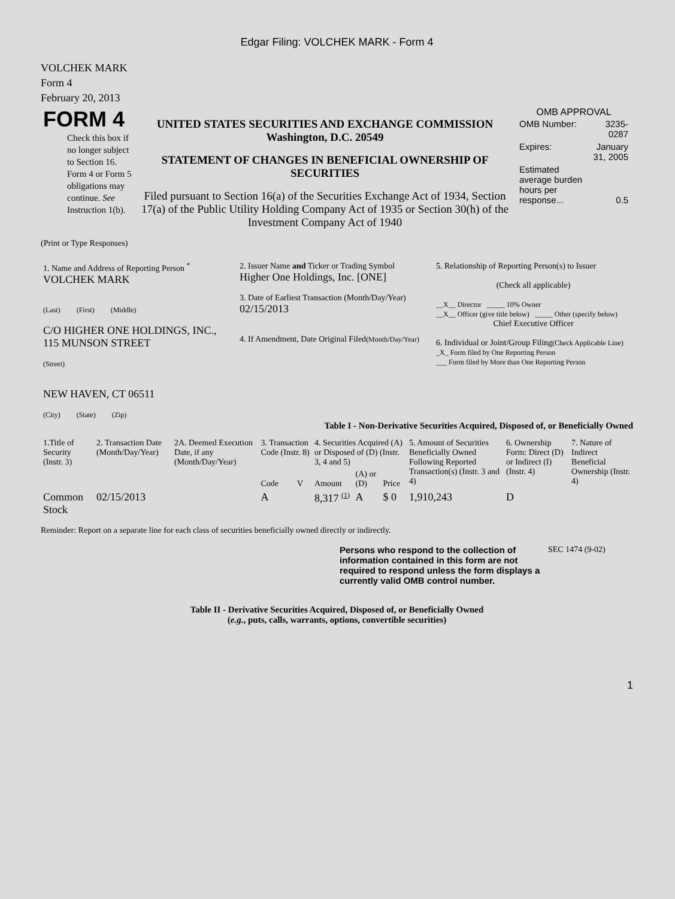Edgar Filing: VOLCHEK MARK - Form 4
VOLCHEK MARK
Form 4
February 20, 2013
| FORM 4 Check this box if no longer subject to Section 16. Form 4 or Form 5 obligations may continue. See Instruction 1(b). | UNITED STATES SECURITIES AND EXCHANGE COMMISSION Washington, D.C. 20549 STATEMENT OF CHANGES IN BENEFICIAL OWNERSHIP OF SECURITIES Filed pursuant to Section 16(a) of the Securities Exchange Act of 1934, Section 17(a) of the Public Utility Holding Company Act of 1935 or Section 30(h) of the Investment Company Act of 1940 | OMB APPROVAL / OMB Number: / 3235-0287 / / Expires: / January 31, 2005 / / Estimated average burden hours per response... / 0.5 / |
(Print or Type Responses)
| 1. Name and Address of Reporting Person <sup>*</sup> VOLCHEK MARK (Last) (First) (Middle) C/O HIGHER ONE HOLDINGS, INC., 115 MUNSON STREET (Street) NEW HAVEN, CT 06511 (City) (State) (Zip) | 2. Issuer Name and Ticker or Trading Symbol Higher One Holdings, Inc. [ONE] 3. Date of Earliest Transaction (Month/Day/Year) 02/15/2013 4. If Amendment, Date Original Filed (Month/Day/Year) | 5. Relationship of Reporting Person(s) to Issuer (Check all applicable) __X__ Director _____ 10% Owner __X__ Officer (give title below) _____ Other (specify below) Chief Executive Officer 6. Individual or Joint/Group Filing (Check Applicable Line) _X_ Form filed by One Reporting Person ___ Form filed by More than One Reporting Person |
Table I - Non-Derivative Securities Acquired, Disposed of, or Beneficially Owned
| 1.Title of Security (Instr. 3) | 2. Transaction Date (Month/Day/Year) | 2A. Deemed Execution Date, if any (Month/Day/Year) | 3. Transaction Code (Instr. 8) | | 4. Securities Acquired (A) or Disposed of (D) (Instr. 3, 4 and 5) | | | 5. Amount of Securities Beneficially Owned Following Reported Transaction(s) (Instr. 3 and 4) | 6. Ownership Form: Direct (D) or Indirect (I) (Instr. 4) | 7. Nature of Indirect Beneficial Ownership (Instr. 4) |
| --- | --- | --- | --- | --- | --- | --- | --- | --- | --- | --- |
| | | | Code | V | Amount | (A) or (D) | Price | | | |
| Common Stock | 02/15/2013 | | A | | 8,317 <sup>(1)</sup> | A | $ 0 | 1,910,243 | D | |
Reminder: Report on a separate line for each class of securities beneficially owned directly or indirectly.
| Persons who respond to the collection of information contained in this form are not required to respond unless the form displays a currently valid OMB control number. | SEC 1474 (9-02) |
Table II - Derivative Securities Acquired, Disposed of, or Beneficially Owned
(e.g., puts, calls, warrants, options, convertible securities)
1